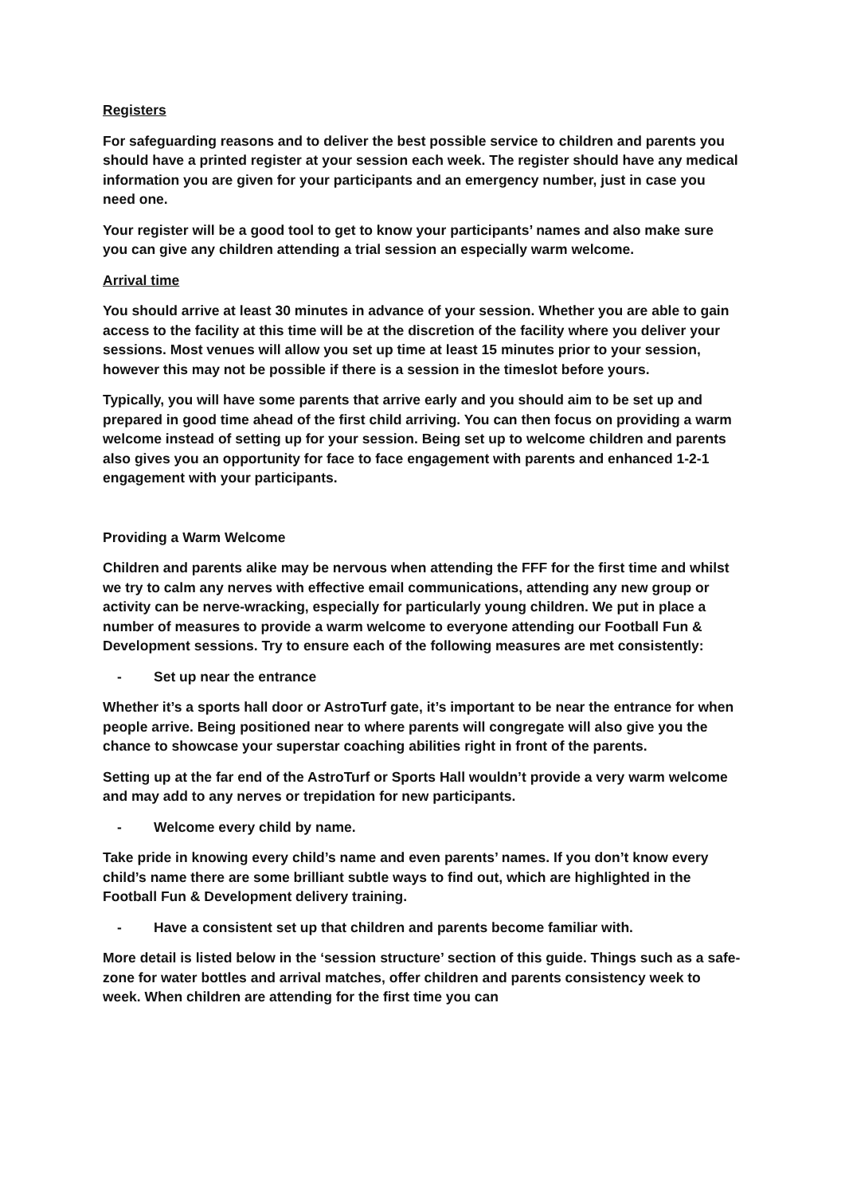Registers
For safeguarding reasons and to deliver the best possible service to children and parents you should have a printed register at your session each week. The register should have any medical information you are given for your participants and an emergency number, just in case you need one.
Your register will be a good tool to get to know your participants’ names and also make sure you can give any children attending a trial session an especially warm welcome.
Arrival time
You should arrive at least 30 minutes in advance of your session. Whether you are able to gain access to the facility at this time will be at the discretion of the facility where you deliver your sessions. Most venues will allow you set up time at least 15 minutes prior to your session, however this may not be possible if there is a session in the timeslot before yours.
Typically, you will have some parents that arrive early and you should aim to be set up and prepared in good time ahead of the first child arriving. You can then focus on providing a warm welcome instead of setting up for your session. Being set up to welcome children and parents also gives you an opportunity for face to face engagement with parents and enhanced 1-2-1 engagement with your participants.
Providing a Warm Welcome
Children and parents alike may be nervous when attending the FFF for the first time and whilst we try to calm any nerves with effective email communications, attending any new group or activity can be nerve-wracking, especially for particularly young children. We put in place a number of measures to provide a warm welcome to everyone attending our Football Fun & Development sessions. Try to ensure each of the following measures are met consistently:
- Set up near the entrance
Whether it’s a sports hall door or AstroTurf gate, it’s important to be near the entrance for when people arrive. Being positioned near to where parents will congregate will also give you the chance to showcase your superstar coaching abilities right in front of the parents.
Setting up at the far end of the AstroTurf or Sports Hall wouldn’t provide a very warm welcome and may add to any nerves or trepidation for new participants.
- Welcome every child by name.
Take pride in knowing every child’s name and even parents’ names. If you don’t know every child’s name there are some brilliant subtle ways to find out, which are highlighted in the Football Fun & Development delivery training.
- Have a consistent set up that children and parents become familiar with.
More detail is listed below in the ‘session structure’ section of this guide. Things such as a safe-zone for water bottles and arrival matches, offer children and parents consistency week to week. When children are attending for the first time you can